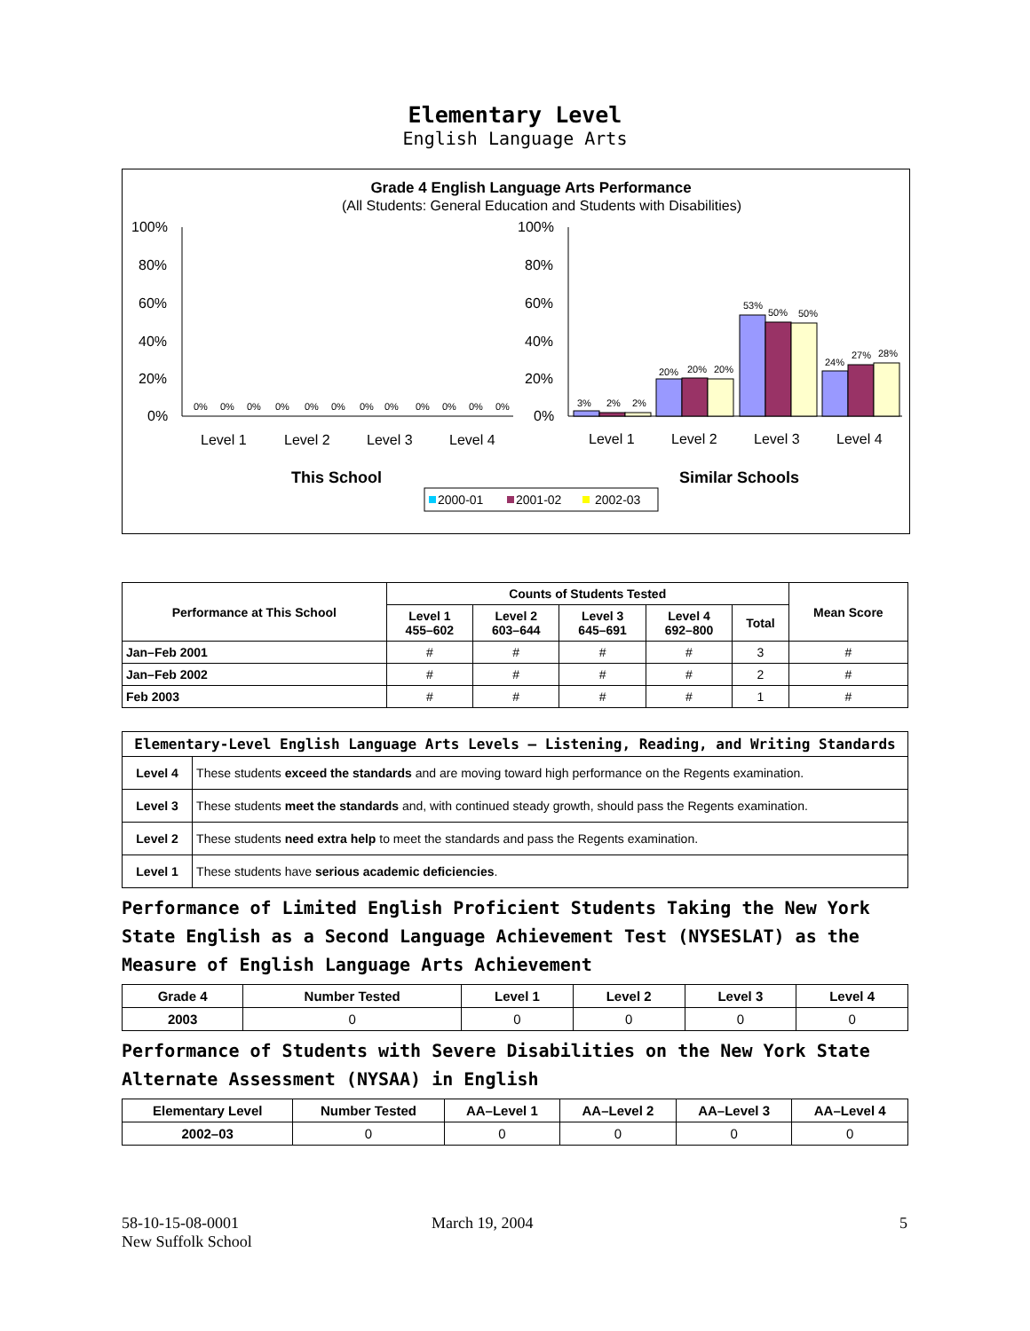Elementary Level
English Language Arts
Grade 4 English Language Arts Performance
(All Students: General Education and Students with Disabilities)
100%
80%
60%
40%
20%
0%
100%
80%
60%
40%
20%
0%
0%
0%
0%
0%
0%
0%
0%
0%
0%
0%
0%
0%
3%
2%
2%
20%
20%
20%
53%
50%
50%
24%
27%
28%
Level 1
Level 2
Level 3
Level 4
Level 1
Level 2
Level 3
Level 4
This School
Similar Schools
2000-01
2001-02
2002-03
| Performance at This School | Counts of Students Tested | | | | | Mean Score |
| --- | --- | --- | --- | --- | --- | --- |
| | Level 1 455–602 | Level 2 603–644 | Level 3 645–691 | Level 4 692–800 | Total | |
| Jan–Feb 2001 | # | # | # | # | 3 | # |
| Jan–Feb 2002 | # | # | # | # | 2 | # |
| Feb 2003 | # | # | # | # | 1 | # |
| Elementary-Level English Language Arts Levels — Listening, Reading, and Writing Standards | |
| --- | --- |
| Level 4 | These students exceed the standards and are moving toward high performance on the Regents examination. |
| Level 3 | These students meet the standards and, with continued steady growth, should pass the Regents examination. |
| Level 2 | These students need extra help to meet the standards and pass the Regents examination. |
| Level 1 | These students have serious academic deficiencies . |
Performance of Limited English Proficient Students Taking the New York State English as a Second Language Achievement Test (NYSESLAT) as the Measure of English Language Arts Achievement
| Grade 4 | Number Tested | Level 1 | Level 2 | Level 3 | Level 4 |
| --- | --- | --- | --- | --- | --- |
| 2003 | 0 | 0 | 0 | 0 | 0 |
Performance of Students with Severe Disabilities on the New York State Alternate Assessment (NYSAA) in English
| Elementary Level | Number Tested | AA–Level 1 | AA–Level 2 | AA–Level 3 | AA–Level 4 |
| --- | --- | --- | --- | --- | --- |
| 2002–03 | 0 | 0 | 0 | 0 | 0 |
58-10-15-08-0001
New Suffolk School
March 19, 2004 5